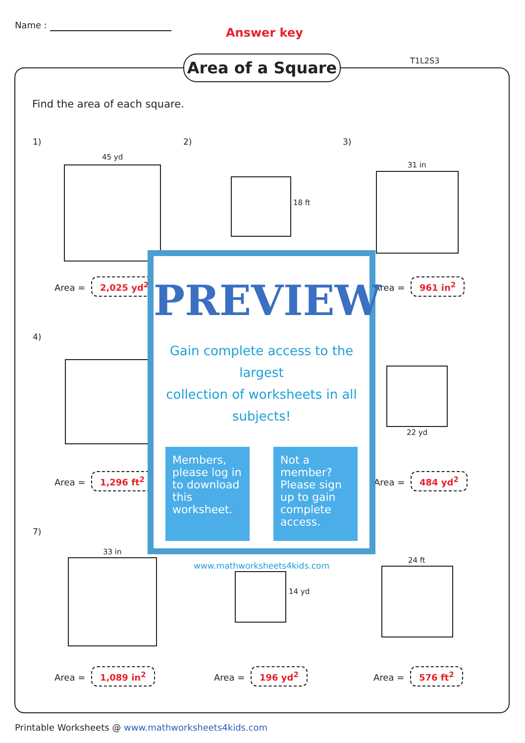Name :
Answer key
Area of a Square T1L2S3
Find the area of each square.
1)
45 yd
Area = 2,025 yd<sup>2</sup>
2)
18 ft
3)
31 in
Area = 961 in<sup>2</sup>
4)
Area = 1,296 ft<sup>2</sup>
22 yd
Area = 484 yd<sup>2</sup>
7)
33 in
Area = 1,089 in<sup>2</sup>
14 yd
Area = 196 yd<sup>2</sup>
24 ft
Area = 576 ft<sup>2</sup>
PREVIEW
Gain complete access to the largest
collection of worksheets in all subjects!
Members, please log in to download this worksheet.
Not a member? Please sign up to gain complete access.
www.mathworksheets4kids.com
Printable Worksheets @ www.mathworksheets4kids.com